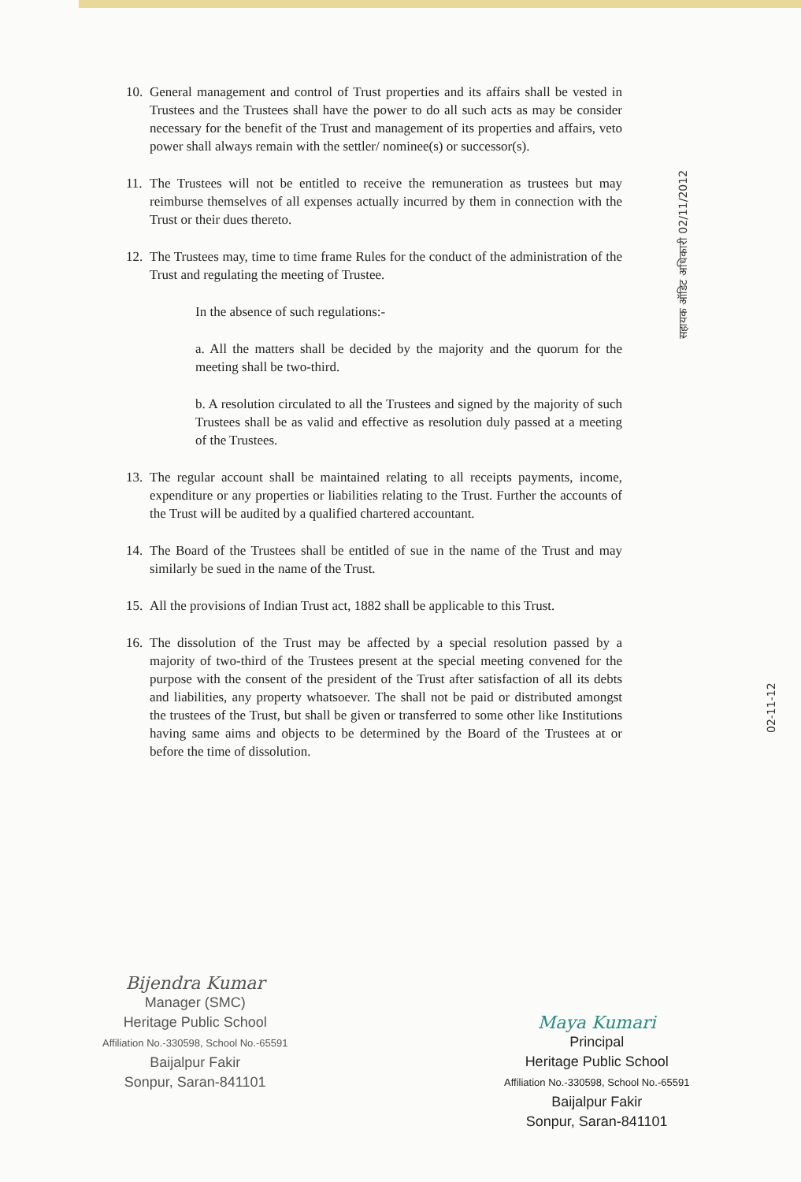10. General management and control of Trust properties and its affairs shall be vested in Trustees and the Trustees shall have the power to do all such acts as may be consider necessary for the benefit of the Trust and management of its properties and affairs, veto power shall always remain with the settler/ nominee(s) or successor(s).
11. The Trustees will not be entitled to receive the remuneration as trustees but may reimburse themselves of all expenses actually incurred by them in connection with the Trust or their dues thereto.
12. The Trustees may, time to time frame Rules for the conduct of the administration of the Trust and regulating the meeting of Trustee.
In the absence of such regulations:-
a. All the matters shall be decided by the majority and the quorum for the meeting shall be two-third.
b. A resolution circulated to all the Trustees and signed by the majority of such Trustees shall be as valid and effective as resolution duly passed at a meeting of the Trustees.
13. The regular account shall be maintained relating to all receipts payments, income, expenditure or any properties or liabilities relating to the Trust. Further the accounts of the Trust will be audited by a qualified chartered accountant.
14. The Board of the Trustees shall be entitled of sue in the name of the Trust and may similarly be sued in the name of the Trust.
15. All the provisions of Indian Trust act, 1882 shall be applicable to this Trust.
16. The dissolution of the Trust may be affected by a special resolution passed by a majority of two-third of the Trustees present at the special meeting convened for the purpose with the consent of the president of the Trust after satisfaction of all its debts and liabilities, any property whatsoever. The shall not be paid or distributed amongst the trustees of the Trust, but shall be given or transferred to some other like Institutions having same aims and objects to be determined by the Board of the Trustees at or before the time of dissolution.
सहायक ऑडिट अधिकारी 02/11/2012
02-11-12
Bijendra Kumar
Manager (SMC)
Heritage Public School
Affiliation No.-330598, School No.-65591
Baijalpur Fakir
Sonpur, Saran-841101
Maya Kumari
Principal
Heritage Public School
Affiliation No.-330598, School No.-65591
Baijalpur Fakir
Sonpur, Saran-841101